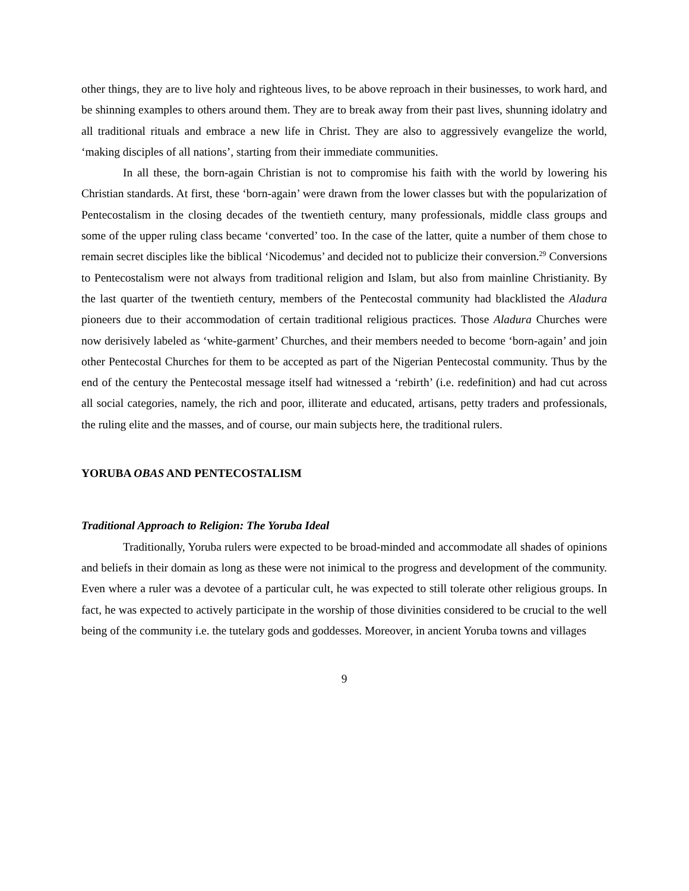other things, they are to live holy and righteous lives, to be above reproach in their businesses, to work hard, and be shinning examples to others around them. They are to break away from their past lives, shunning idolatry and all traditional rituals and embrace a new life in Christ. They are also to aggressively evangelize the world, ‘making disciples of all nations’, starting from their immediate communities.
In all these, the born-again Christian is not to compromise his faith with the world by lowering his Christian standards. At first, these ‘born-again’ were drawn from the lower classes but with the popularization of Pentecostalism in the closing decades of the twentieth century, many professionals, middle class groups and some of the upper ruling class became ‘converted’ too. In the case of the latter, quite a number of them chose to remain secret disciples like the biblical ‘Nicodemus’ and decided not to publicize their conversion.<sup>29</sup> Conversions to Pentecostalism were not always from traditional religion and Islam, but also from mainline Christianity. By the last quarter of the twentieth century, members of the Pentecostal community had blacklisted the Aladura pioneers due to their accommodation of certain traditional religious practices. Those Aladura Churches were now derisively labeled as ‘white-garment’ Churches, and their members needed to become ‘born-again’ and join other Pentecostal Churches for them to be accepted as part of the Nigerian Pentecostal community. Thus by the end of the century the Pentecostal message itself had witnessed a ‘rebirth’ (i.e. redefinition) and had cut across all social categories, namely, the rich and poor, illiterate and educated, artisans, petty traders and professionals, the ruling elite and the masses, and of course, our main subjects here, the traditional rulers.
YORUBA OBAS AND PENTECOSTALISM
Traditional Approach to Religion: The Yoruba Ideal
Traditionally, Yoruba rulers were expected to be broad-minded and accommodate all shades of opinions and beliefs in their domain as long as these were not inimical to the progress and development of the community. Even where a ruler was a devotee of a particular cult, he was expected to still tolerate other religious groups. In fact, he was expected to actively participate in the worship of those divinities considered to be crucial to the well being of the community i.e. the tutelary gods and goddesses. Moreover, in ancient Yoruba towns and villages
9